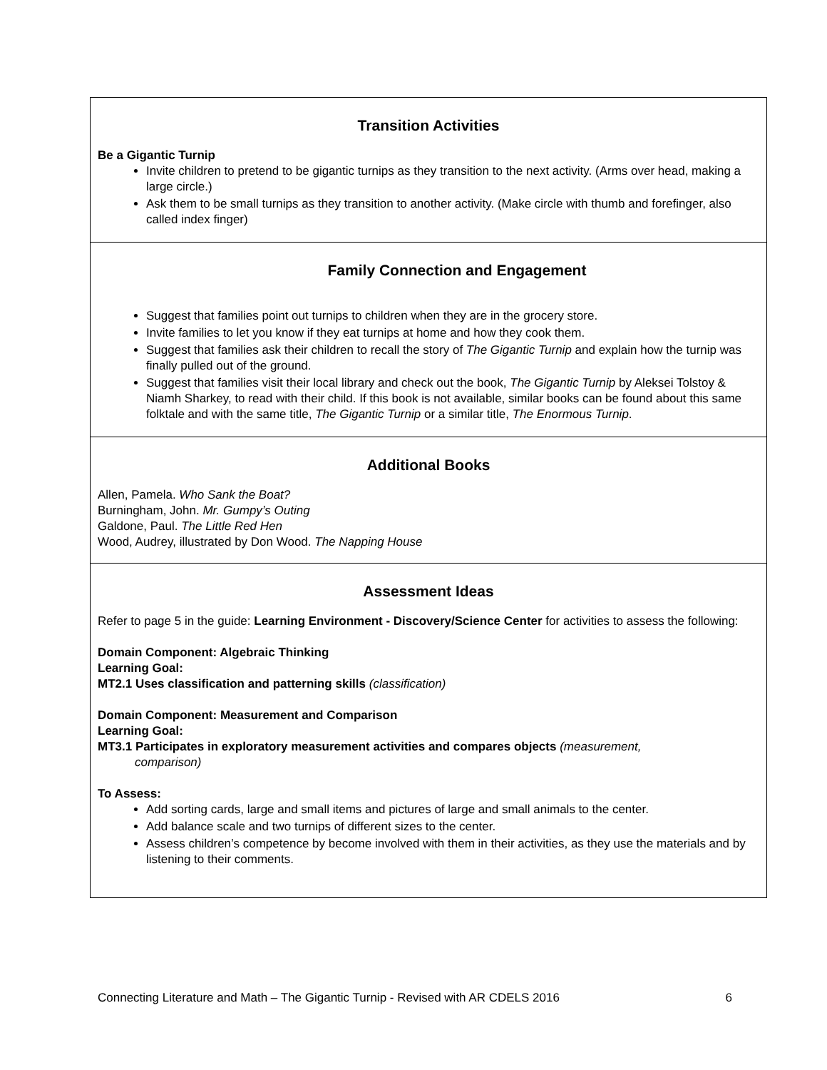Transition Activities
Be a Gigantic Turnip
Invite children to pretend to be gigantic turnips as they transition to the next activity. (Arms over head, making a large circle.)
Ask them to be small turnips as they transition to another activity. (Make circle with thumb and forefinger, also called index finger)
Family Connection and Engagement
Suggest that families point out turnips to children when they are in the grocery store.
Invite families to let you know if they eat turnips at home and how they cook them.
Suggest that families ask their children to recall the story of The Gigantic Turnip and explain how the turnip was finally pulled out of the ground.
Suggest that families visit their local library and check out the book, The Gigantic Turnip by Aleksei Tolstoy & Niamh Sharkey, to read with their child. If this book is not available, similar books can be found about this same folktale and with the same title, The Gigantic Turnip or a similar title, The Enormous Turnip.
Additional Books
Allen, Pamela. Who Sank the Boat?
Burningham, John. Mr. Gumpy’s Outing
Galdone, Paul. The Little Red Hen
Wood, Audrey, illustrated by Don Wood. The Napping House
Assessment Ideas
Refer to page 5 in the guide: Learning Environment - Discovery/Science Center for activities to assess the following:
Domain Component: Algebraic Thinking
Learning Goal:
MT2.1 Uses classification and patterning skills (classification)
Domain Component: Measurement and Comparison
Learning Goal:
MT3.1 Participates in exploratory measurement activities and compares objects (measurement,
comparison)
To Assess:
Add sorting cards, large and small items and pictures of large and small animals to the center.
Add balance scale and two turnips of different sizes to the center.
Assess children’s competence by become involved with them in their activities, as they use the materials and by listening to their comments.
Connecting Literature and Math – The Gigantic Turnip - Revised with AR CDELS 2016 6